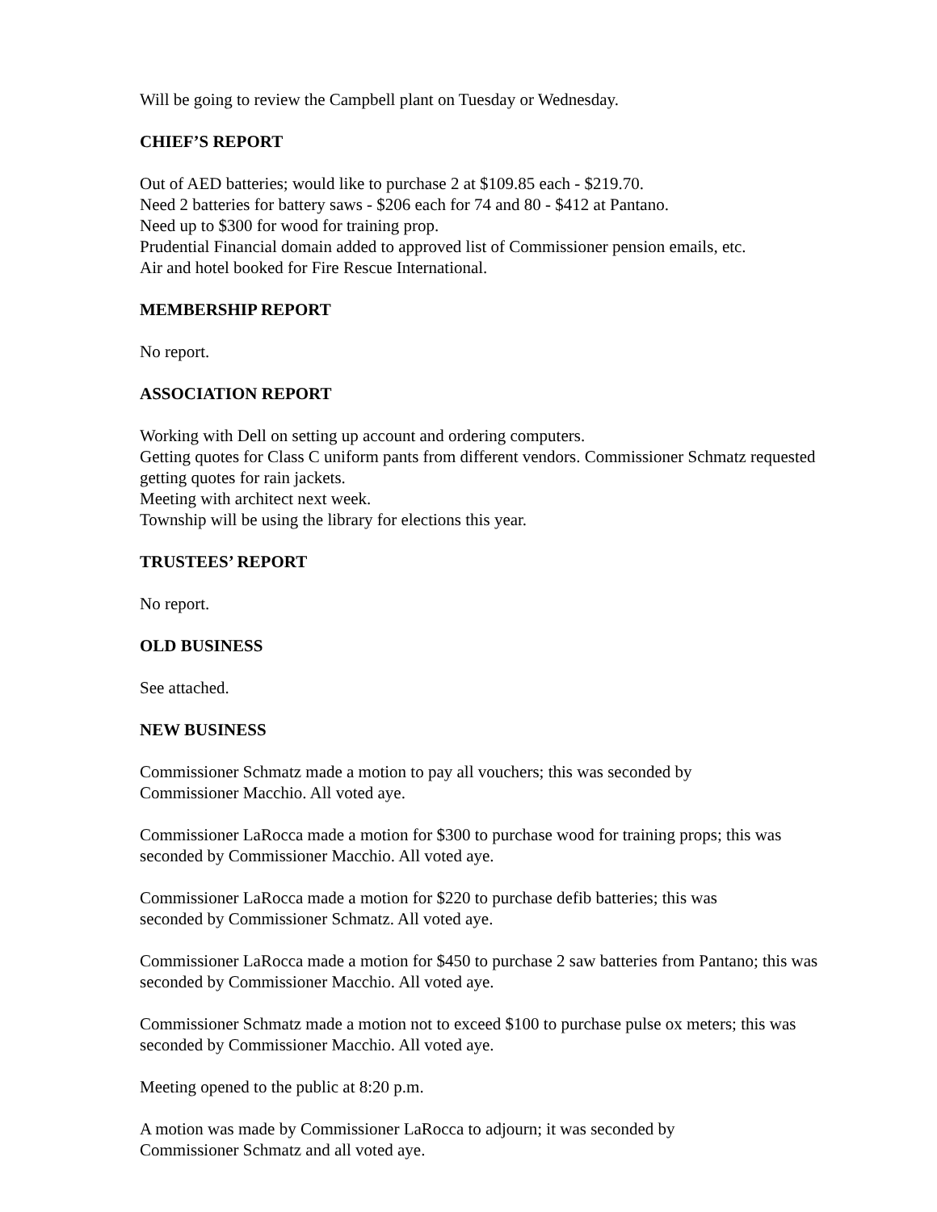Will be going to review the Campbell plant on Tuesday or Wednesday.
CHIEF’S REPORT
Out of AED batteries; would like to purchase 2 at $109.85 each - $219.70.
Need 2 batteries for battery saws - $206 each for 74 and 80 - $412 at Pantano.
Need up to $300 for wood for training prop.
Prudential Financial domain added to approved list of Commissioner pension emails, etc.
Air and hotel booked for Fire Rescue International.
MEMBERSHIP REPORT
No report.
ASSOCIATION REPORT
Working with Dell on setting up account and ordering computers.
Getting quotes for Class C uniform pants from different vendors. Commissioner Schmatz requested getting quotes for rain jackets.
Meeting with architect next week.
Township will be using the library for elections this year.
TRUSTEES’ REPORT
No report.
OLD BUSINESS
See attached.
NEW BUSINESS
Commissioner Schmatz made a motion to pay all vouchers; this was seconded by
Commissioner Macchio. All voted aye.
Commissioner LaRocca made a motion for $300 to purchase wood for training props; this was seconded by Commissioner Macchio. All voted aye.
Commissioner LaRocca made a motion for $220 to purchase defib batteries; this was
seconded by Commissioner Schmatz. All voted aye.
Commissioner LaRocca made a motion for $450 to purchase 2 saw batteries from Pantano; this was seconded by Commissioner Macchio. All voted aye.
Commissioner Schmatz made a motion not to exceed $100 to purchase pulse ox meters; this was seconded by Commissioner Macchio. All voted aye.
Meeting opened to the public at 8:20 p.m.
A motion was made by Commissioner LaRocca to adjourn; it was seconded by
Commissioner Schmatz and all voted aye.